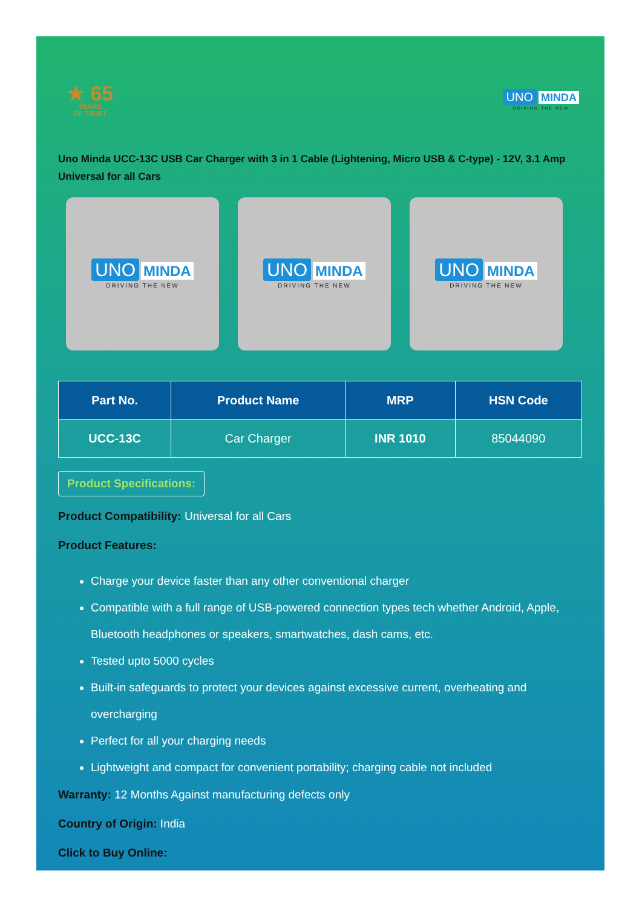★ 65
YEARS
OF TRUST
UNO MINDA
DRIVING THE NEW
Uno Minda UCC-13C USB Car Charger with 3 in 1 Cable (Lightening, Micro USB & C-type) - 12V, 3.1 Amp Universal for all Cars
UNO MINDA
DRIVING THE NEW
UNO MINDA
DRIVING THE NEW
UNO MINDA
DRIVING THE NEW
| Part No. | Product Name | MRP | HSN Code |
| --- | --- | --- | --- |
| UCC-13C | Car Charger | INR 1010 | 85044090 |
Product Specifications:
Product Compatibility: Universal for all Cars
Product Features:
Charge your device faster than any other conventional charger
Compatible with a full range of USB-powered connection types tech whether Android, Apple, Bluetooth headphones or speakers, smartwatches, dash cams, etc.
Tested upto 5000 cycles
Built-in safeguards to protect your devices against excessive current, overheating and overcharging
Perfect for all your charging needs
Lightweight and compact for convenient portability; charging cable not included
Warranty: 12 Months Against manufacturing defects only
Country of Origin: India
Click to Buy Online: